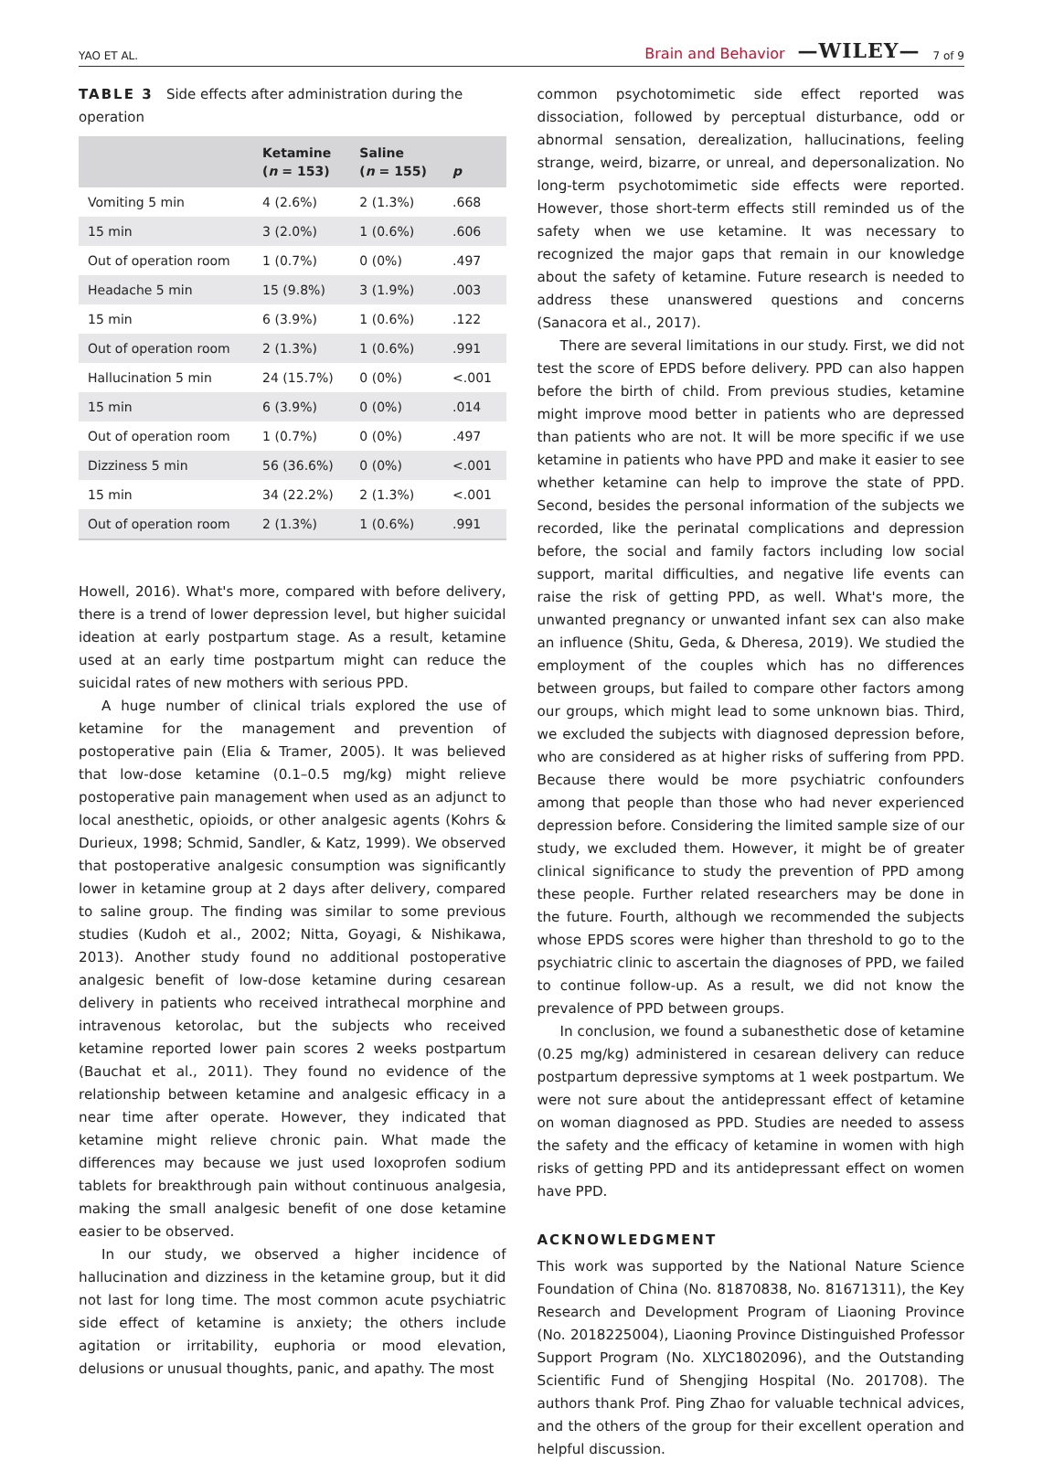YAO ET AL. Brain and Behavior —WILEY— 7 of 9
TABLE 3 Side effects after administration during the operation
| | Ketamine ( n = 153) | Saline ( n = 155) | p |
| --- | --- | --- | --- |
| Vomiting 5 min | 4 (2.6%) | 2 (1.3%) | .668 |
| 15 min | 3 (2.0%) | 1 (0.6%) | .606 |
| Out of operation room | 1 (0.7%) | 0 (0%) | .497 |
| Headache 5 min | 15 (9.8%) | 3 (1.9%) | .003 |
| 15 min | 6 (3.9%) | 1 (0.6%) | .122 |
| Out of operation room | 2 (1.3%) | 1 (0.6%) | .991 |
| Hallucination 5 min | 24 (15.7%) | 0 (0%) | <.001 |
| 15 min | 6 (3.9%) | 0 (0%) | .014 |
| Out of operation room | 1 (0.7%) | 0 (0%) | .497 |
| Dizziness 5 min | 56 (36.6%) | 0 (0%) | <.001 |
| 15 min | 34 (22.2%) | 2 (1.3%) | <.001 |
| Out of operation room | 2 (1.3%) | 1 (0.6%) | .991 |
Howell, 2016). What's more, compared with before delivery, there is a trend of lower depression level, but higher suicidal ideation at early postpartum stage. As a result, ketamine used at an early time postpartum might can reduce the suicidal rates of new mothers with serious PPD.
A huge number of clinical trials explored the use of ketamine for the management and prevention of postoperative pain (Elia & Tramer, 2005). It was believed that low-dose ketamine (0.1–0.5 mg/kg) might relieve postoperative pain management when used as an adjunct to local anesthetic, opioids, or other analgesic agents (Kohrs & Durieux, 1998; Schmid, Sandler, & Katz, 1999). We observed that postoperative analgesic consumption was significantly lower in ketamine group at 2 days after delivery, compared to saline group. The finding was similar to some previous studies (Kudoh et al., 2002; Nitta, Goyagi, & Nishikawa, 2013). Another study found no additional postoperative analgesic benefit of low-dose ketamine during cesarean delivery in patients who received intrathecal morphine and intravenous ketorolac, but the subjects who received ketamine reported lower pain scores 2 weeks postpartum (Bauchat et al., 2011). They found no evidence of the relationship between ketamine and analgesic efficacy in a near time after operate. However, they indicated that ketamine might relieve chronic pain. What made the differences may because we just used loxoprofen sodium tablets for breakthrough pain without continuous analgesia, making the small analgesic benefit of one dose ketamine easier to be observed.
In our study, we observed a higher incidence of hallucination and dizziness in the ketamine group, but it did not last for long time. The most common acute psychiatric side effect of ketamine is anxiety; the others include agitation or irritability, euphoria or mood elevation, delusions or unusual thoughts, panic, and apathy. The most
common psychotomimetic side effect reported was dissociation, followed by perceptual disturbance, odd or abnormal sensation, derealization, hallucinations, feeling strange, weird, bizarre, or unreal, and depersonalization. No long-term psychotomimetic side effects were reported. However, those short-term effects still reminded us of the safety when we use ketamine. It was necessary to recognized the major gaps that remain in our knowledge about the safety of ketamine. Future research is needed to address these unanswered questions and concerns (Sanacora et al., 2017).
There are several limitations in our study. First, we did not test the score of EPDS before delivery. PPD can also happen before the birth of child. From previous studies, ketamine might improve mood better in patients who are depressed than patients who are not. It will be more specific if we use ketamine in patients who have PPD and make it easier to see whether ketamine can help to improve the state of PPD. Second, besides the personal information of the subjects we recorded, like the perinatal complications and depression before, the social and family factors including low social support, marital difficulties, and negative life events can raise the risk of getting PPD, as well. What's more, the unwanted pregnancy or unwanted infant sex can also make an influence (Shitu, Geda, & Dheresa, 2019). We studied the employment of the couples which has no differences between groups, but failed to compare other factors among our groups, which might lead to some unknown bias. Third, we excluded the subjects with diagnosed depression before, who are considered as at higher risks of suffering from PPD. Because there would be more psychiatric confounders among that people than those who had never experienced depression before. Considering the limited sample size of our study, we excluded them. However, it might be of greater clinical significance to study the prevention of PPD among these people. Further related researchers may be done in the future. Fourth, although we recommended the subjects whose EPDS scores were higher than threshold to go to the psychiatric clinic to ascertain the diagnoses of PPD, we failed to continue follow-up. As a result, we did not know the prevalence of PPD between groups.
In conclusion, we found a subanesthetic dose of ketamine (0.25 mg/kg) administered in cesarean delivery can reduce postpartum depressive symptoms at 1 week postpartum. We were not sure about the antidepressant effect of ketamine on woman diagnosed as PPD. Studies are needed to assess the safety and the efficacy of ketamine in women with high risks of getting PPD and its antidepressant effect on women have PPD.
ACKNOWLEDGMENT
This work was supported by the National Nature Science Foundation of China (No. 81870838, No. 81671311), the Key Research and Development Program of Liaoning Province (No. 2018225004), Liaoning Province Distinguished Professor Support Program (No. XLYC1802096), and the Outstanding Scientific Fund of Shengjing Hospital (No. 201708). The authors thank Prof. Ping Zhao for valuable technical advices, and the others of the group for their excellent operation and helpful discussion.